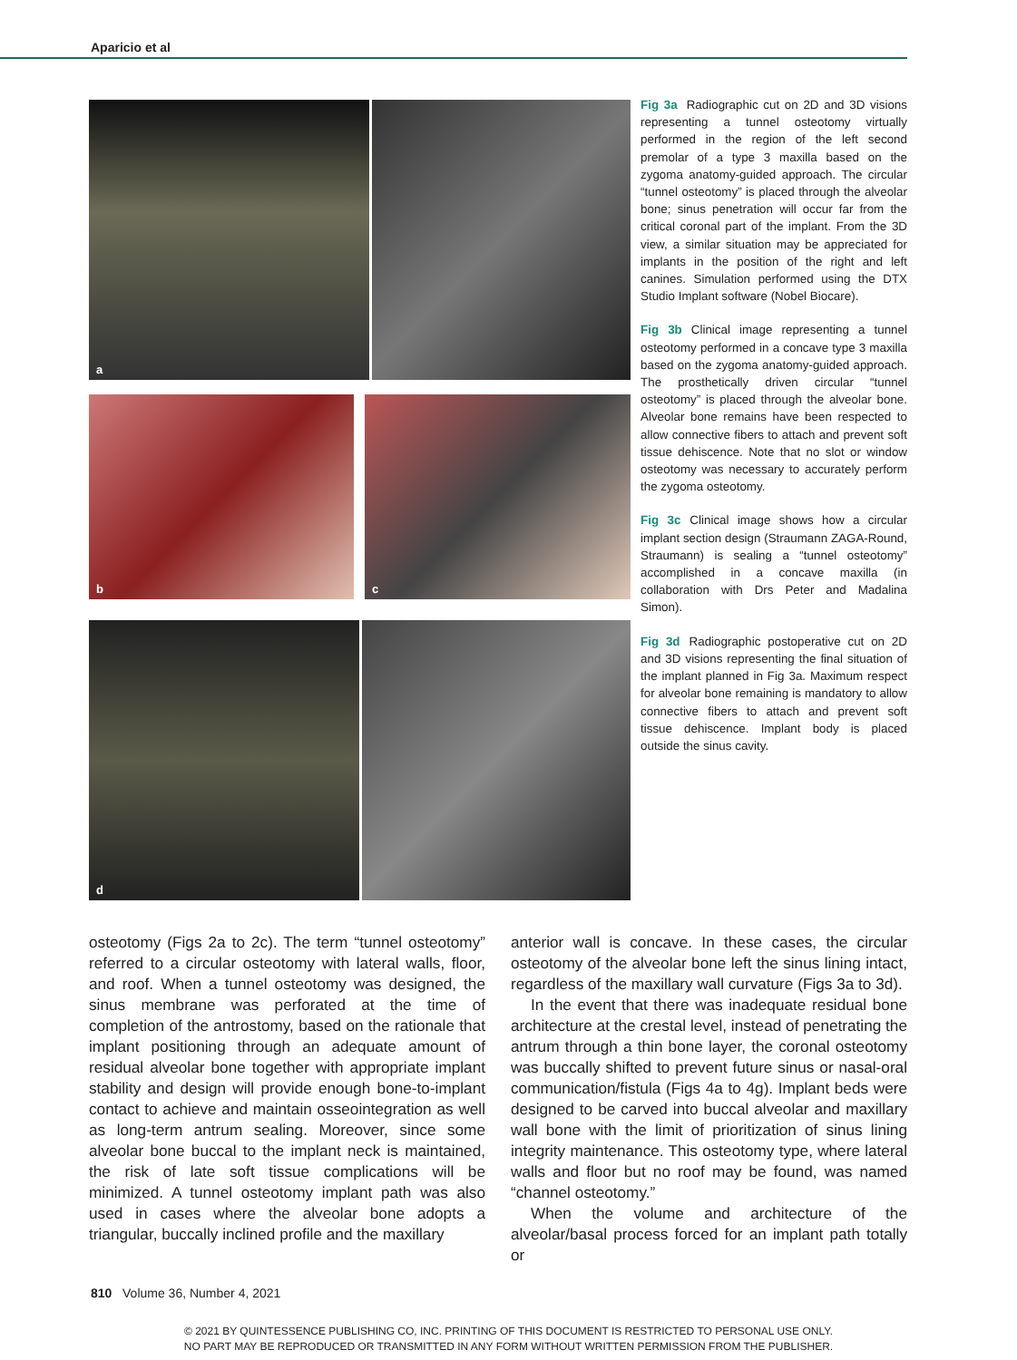Aparicio et al
a
b c
d
Fig 3a Radiographic cut on 2D and 3D visions representing a tunnel osteotomy virtually performed in the region of the left second premolar of a type 3 maxilla based on the zygoma anatomy-guided approach. The circular “tunnel osteotomy” is placed through the alveolar bone; sinus penetration will occur far from the critical coronal part of the implant. From the 3D view, a similar situation may be appreciated for implants in the position of the right and left canines. Simulation performed using the DTX Studio Implant software (Nobel Biocare).
Fig 3b Clinical image representing a tunnel osteotomy performed in a concave type 3 maxilla based on the zygoma anatomy-guided approach. The prosthetically driven circular “tunnel osteotomy” is placed through the alveolar bone. Alveolar bone remains have been respected to allow connective fibers to attach and prevent soft tissue dehiscence. Note that no slot or window osteotomy was necessary to accurately perform the zygoma osteotomy.
Fig 3c Clinical image shows how a circular implant section design (Straumann ZAGA-Round, Straumann) is sealing a “tunnel osteotomy” accomplished in a concave maxilla (in collaboration with Drs Peter and Madalina Simon).
Fig 3d Radiographic postoperative cut on 2D and 3D visions representing the final situation of the implant planned in Fig 3a. Maximum respect for alveolar bone remaining is mandatory to allow connective fibers to attach and prevent soft tissue dehiscence. Implant body is placed outside the sinus cavity.
osteotomy (Figs 2a to 2c). The term “tunnel osteotomy” referred to a circular osteotomy with lateral walls, floor, and roof. When a tunnel osteotomy was designed, the sinus membrane was perforated at the time of completion of the antrostomy, based on the rationale that implant positioning through an adequate amount of residual alveolar bone together with appropriate implant stability and design will provide enough bone-to-implant contact to achieve and maintain osseointegration as well as long-term antrum sealing. Moreover, since some alveolar bone buccal to the implant neck is maintained, the risk of late soft tissue complications will be minimized. A tunnel osteotomy implant path was also used in cases where the alveolar bone adopts a triangular, buccally inclined profile and the maxillary
anterior wall is concave. In these cases, the circular osteotomy of the alveolar bone left the sinus lining intact, regardless of the maxillary wall curvature (Figs 3a to 3d).
In the event that there was inadequate residual bone architecture at the crestal level, instead of penetrating the antrum through a thin bone layer, the coronal osteotomy was buccally shifted to prevent future sinus or nasal-oral communication/fistula (Figs 4a to 4g). Implant beds were designed to be carved into buccal alveolar and maxillary wall bone with the limit of prioritization of sinus lining integrity maintenance. This osteotomy type, where lateral walls and floor but no roof may be found, was named “channel osteotomy.”
When the volume and architecture of the alveolar/basal process forced for an implant path totally or
810 Volume 36, Number 4, 2021
© 2021 BY QUINTESSENCE PUBLISHING CO, INC. PRINTING OF THIS DOCUMENT IS RESTRICTED TO PERSONAL USE ONLY.
NO PART MAY BE REPRODUCED OR TRANSMITTED IN ANY FORM WITHOUT WRITTEN PERMISSION FROM THE PUBLISHER.